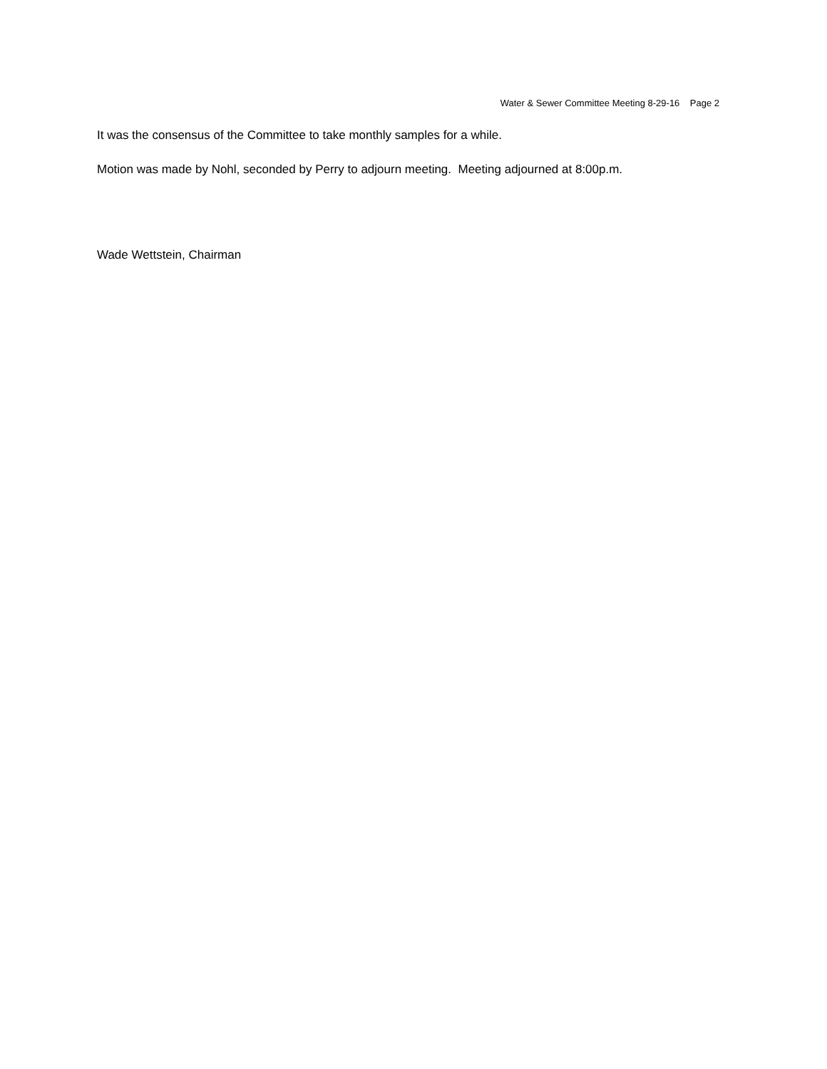Water & Sewer Committee Meeting 8-29-16 Page 2
It was the consensus of the Committee to take monthly samples for a while.
Motion was made by Nohl, seconded by Perry to adjourn meeting. Meeting adjourned at 8:00p.m.
Wade Wettstein, Chairman